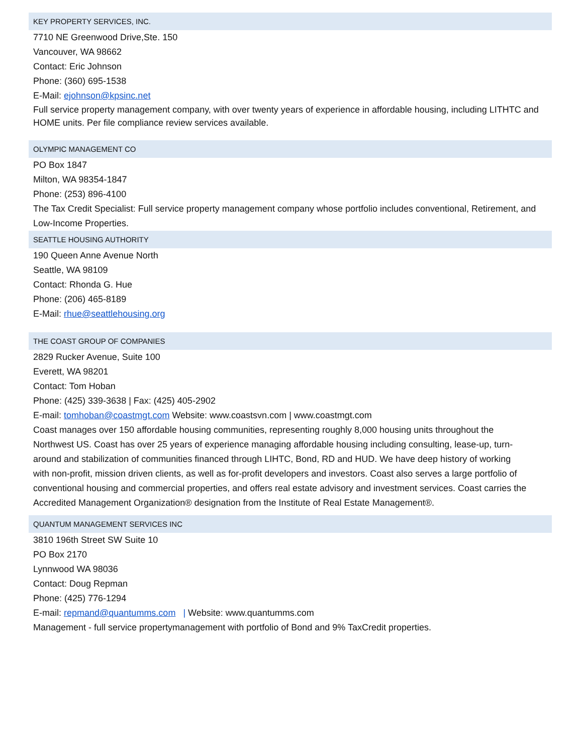KEY PROPERTY SERVICES, INC.
7710 NE Greenwood Drive,Ste. 150
Vancouver, WA 98662
Contact: Eric Johnson
Phone: (360) 695-1538
E-Mail: ejohnson@kpsinc.net
Full service property management company, with over twenty years of experience in affordable housing, including LITHTC and HOME units. Per file compliance review services available.
OLYMPIC MANAGEMENT CO
PO Box 1847
Milton, WA 98354-1847
Phone: (253) 896-4100
The Tax Credit Specialist: Full service property management company whose portfolio includes conventional, Retirement, and Low-Income Properties.
SEATTLE HOUSING AUTHORITY
190 Queen Anne Avenue North
Seattle, WA 98109
Contact: Rhonda G. Hue
Phone: (206) 465-8189
E-Mail: rhue@seattlehousing.org
THE COAST GROUP OF COMPANIES
2829 Rucker Avenue, Suite 100
Everett, WA 98201
Contact: Tom Hoban
Phone: (425) 339-3638 | Fax: (425) 405-2902
E-mail: tomhoban@coastmgt.com Website: www.coastsvn.com | www.coastmgt.com
Coast manages over 150 affordable housing communities, representing roughly 8,000 housing units throughout the Northwest US. Coast has over 25 years of experience managing affordable housing including consulting, lease-up, turn- around and stabilization of communities financed through LIHTC, Bond, RD and HUD. We have deep history of working with non-profit, mission driven clients, as well as for-profit developers and investors. Coast also serves a large portfolio of conventional housing and commercial properties, and offers real estate advisory and investment services. Coast carries the Accredited Management Organization® designation from the Institute of Real Estate Management®.
QUANTUM MANAGEMENT SERVICES INC
3810 196th Street SW Suite 10
PO Box 2170
Lynnwood WA 98036
Contact: Doug Repman
Phone: (425) 776-1294
E-mail: repmand@quantumms.com | Website: www.quantumms.com
Management - full service propertymanagement with portfolio of Bond and 9% TaxCredit properties.